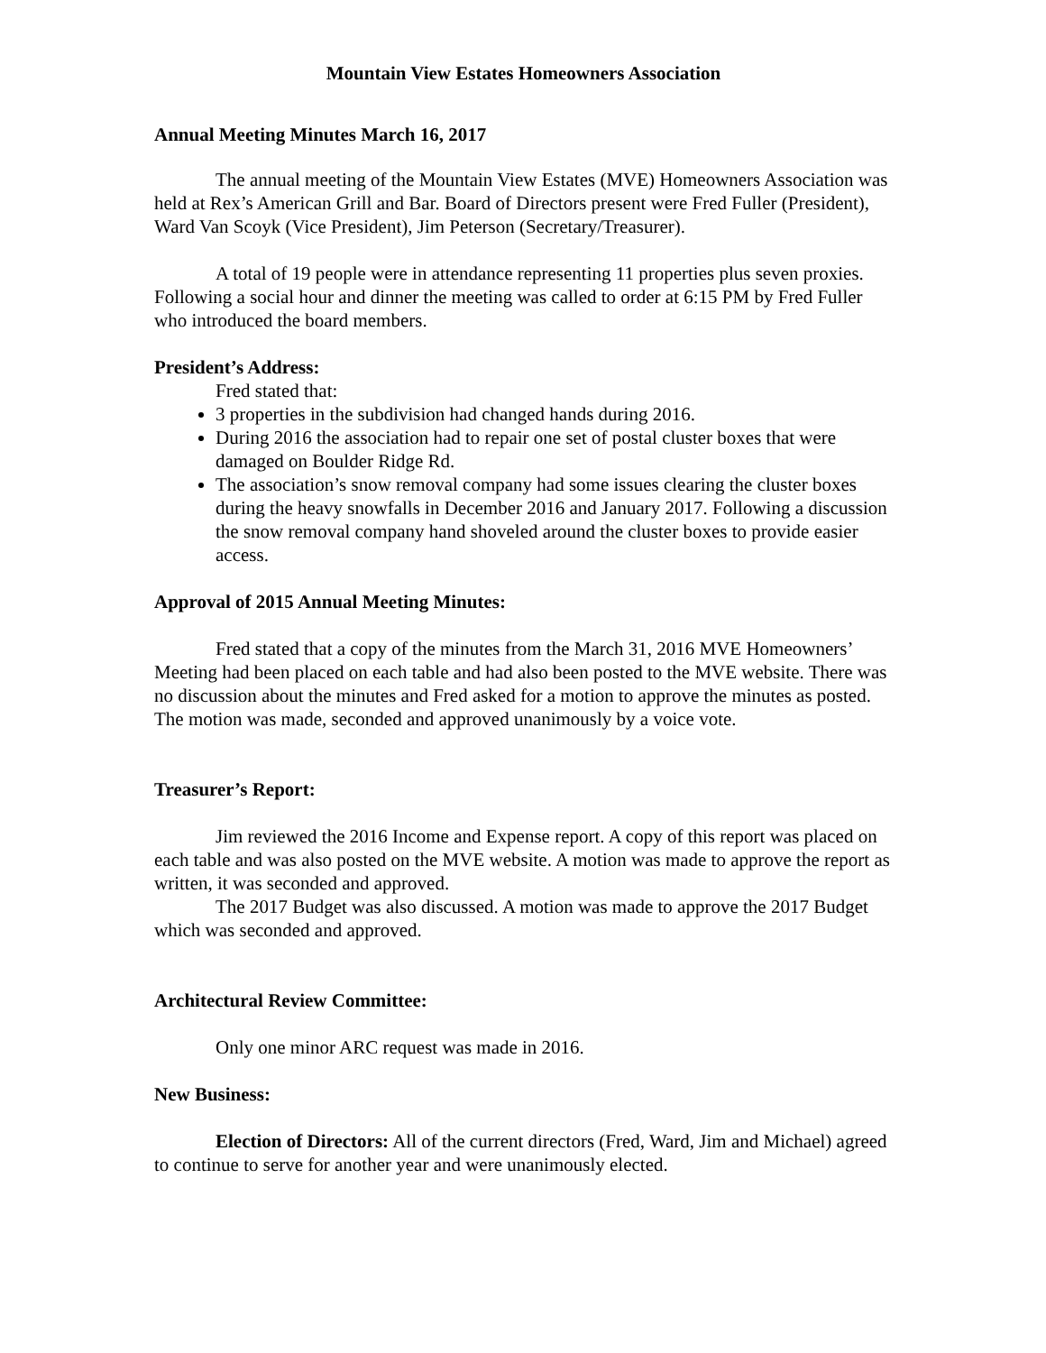Mountain View Estates Homeowners Association
Annual Meeting Minutes March 16, 2017
The annual meeting of the Mountain View Estates (MVE) Homeowners Association was held at Rex’s American Grill and Bar. Board of Directors present were Fred Fuller (President), Ward Van Scoyk (Vice President), Jim Peterson (Secretary/Treasurer).
A total of 19 people were in attendance representing 11 properties plus seven proxies. Following a social hour and dinner the meeting was called to order at 6:15 PM by Fred Fuller who introduced the board members.
President’s Address:
Fred stated that:
3 properties in the subdivision had changed hands during 2016.
During 2016 the association had to repair one set of postal cluster boxes that were damaged on Boulder Ridge Rd.
The association’s snow removal company had some issues clearing the cluster boxes during the heavy snowfalls in December 2016 and January 2017. Following a discussion the snow removal company hand shoveled around the cluster boxes to provide easier access.
Approval of 2015 Annual Meeting Minutes:
Fred stated that a copy of the minutes from the March 31, 2016 MVE Homeowners’ Meeting had been placed on each table and had also been posted to the MVE website. There was no discussion about the minutes and Fred asked for a motion to approve the minutes as posted. The motion was made, seconded and approved unanimously by a voice vote.
Treasurer’s Report:
Jim reviewed the 2016 Income and Expense report. A copy of this report was placed on each table and was also posted on the MVE website. A motion was made to approve the report as written, it was seconded and approved.
The 2017 Budget was also discussed. A motion was made to approve the 2017 Budget which was seconded and approved.
Architectural Review Committee:
Only one minor ARC request was made in 2016.
New Business:
Election of Directors: All of the current directors (Fred, Ward, Jim and Michael) agreed to continue to serve for another year and were unanimously elected.